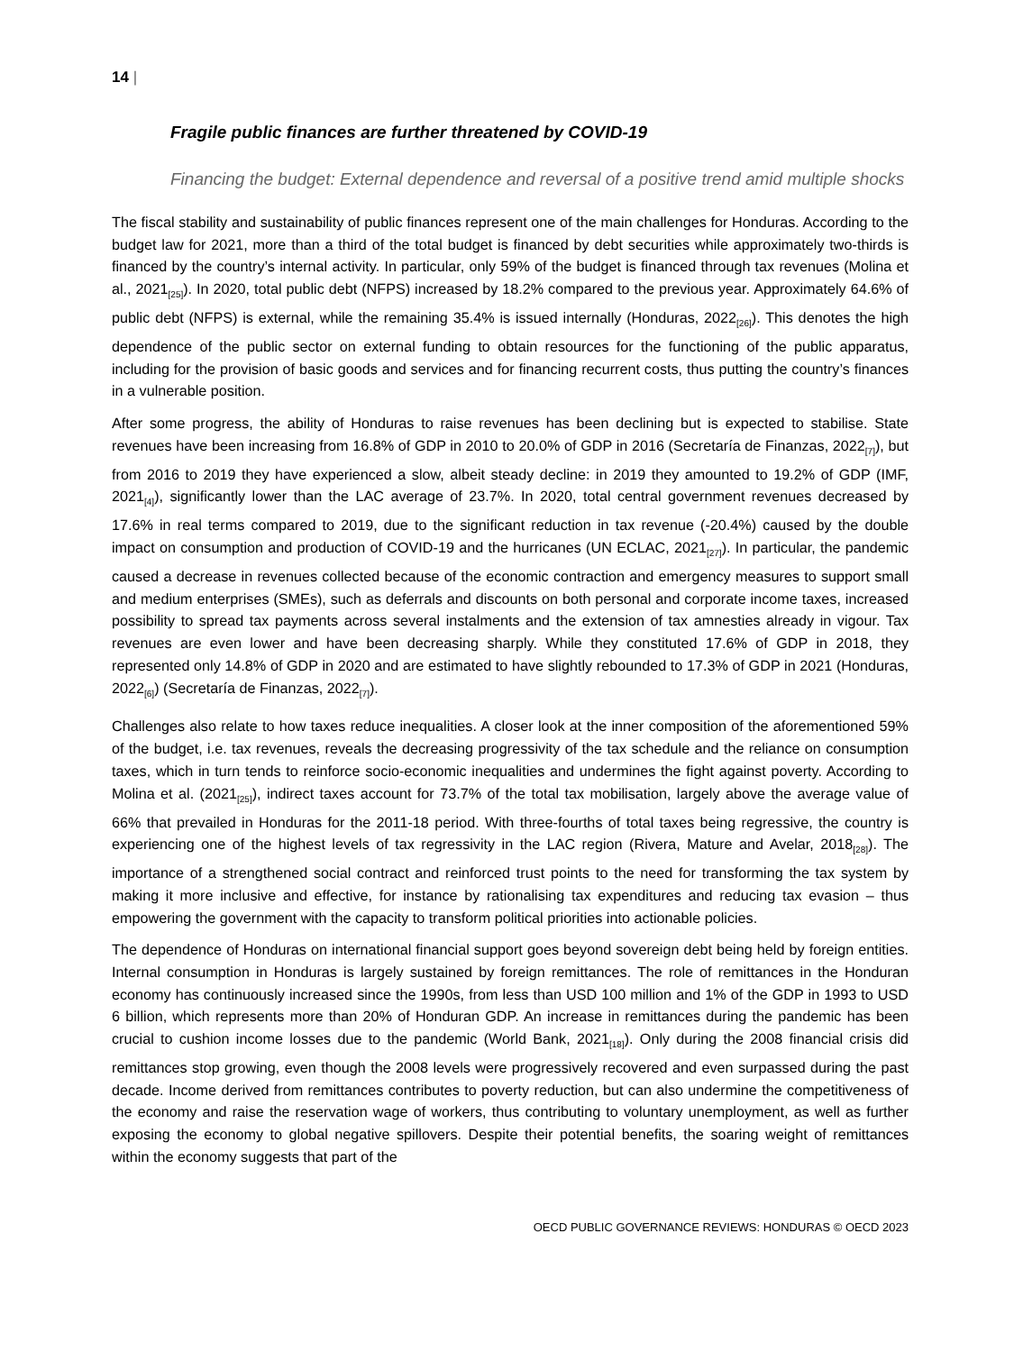14 |
Fragile public finances are further threatened by COVID-19
Financing the budget: External dependence and reversal of a positive trend amid multiple shocks
The fiscal stability and sustainability of public finances represent one of the main challenges for Honduras. According to the budget law for 2021, more than a third of the total budget is financed by debt securities while approximately two-thirds is financed by the country’s internal activity. In particular, only 59% of the budget is financed through tax revenues (Molina et al., 2021<sub>[25]</sub>). In 2020, total public debt (NFPS) increased by 18.2% compared to the previous year. Approximately 64.6% of public debt (NFPS) is external, while the remaining 35.4% is issued internally (Honduras, 2022<sub>[26]</sub>). This denotes the high dependence of the public sector on external funding to obtain resources for the functioning of the public apparatus, including for the provision of basic goods and services and for financing recurrent costs, thus putting the country’s finances in a vulnerable position.
After some progress, the ability of Honduras to raise revenues has been declining but is expected to stabilise. State revenues have been increasing from 16.8% of GDP in 2010 to 20.0% of GDP in 2016 (Secretaría de Finanzas, 2022<sub>[7]</sub>), but from 2016 to 2019 they have experienced a slow, albeit steady decline: in 2019 they amounted to 19.2% of GDP (IMF, 2021<sub>[4]</sub>), significantly lower than the LAC average of 23.7%. In 2020, total central government revenues decreased by 17.6% in real terms compared to 2019, due to the significant reduction in tax revenue (-20.4%) caused by the double impact on consumption and production of COVID-19 and the hurricanes (UN ECLAC, 2021<sub>[27]</sub>). In particular, the pandemic caused a decrease in revenues collected because of the economic contraction and emergency measures to support small and medium enterprises (SMEs), such as deferrals and discounts on both personal and corporate income taxes, increased possibility to spread tax payments across several instalments and the extension of tax amnesties already in vigour. Tax revenues are even lower and have been decreasing sharply. While they constituted 17.6% of GDP in 2018, they represented only 14.8% of GDP in 2020 and are estimated to have slightly rebounded to 17.3% of GDP in 2021 (Honduras, 2022<sub>[6]</sub>) (Secretaría de Finanzas, 2022<sub>[7]</sub>).
Challenges also relate to how taxes reduce inequalities. A closer look at the inner composition of the aforementioned 59% of the budget, i.e. tax revenues, reveals the decreasing progressivity of the tax schedule and the reliance on consumption taxes, which in turn tends to reinforce socio-economic inequalities and undermines the fight against poverty. According to Molina et al. (2021<sub>[25]</sub>), indirect taxes account for 73.7% of the total tax mobilisation, largely above the average value of 66% that prevailed in Honduras for the 2011-18 period. With three-fourths of total taxes being regressive, the country is experiencing one of the highest levels of tax regressivity in the LAC region (Rivera, Mature and Avelar, 2018<sub>[28]</sub>). The importance of a strengthened social contract and reinforced trust points to the need for transforming the tax system by making it more inclusive and effective, for instance by rationalising tax expenditures and reducing tax evasion – thus empowering the government with the capacity to transform political priorities into actionable policies.
The dependence of Honduras on international financial support goes beyond sovereign debt being held by foreign entities. Internal consumption in Honduras is largely sustained by foreign remittances. The role of remittances in the Honduran economy has continuously increased since the 1990s, from less than USD 100 million and 1% of the GDP in 1993 to USD 6 billion, which represents more than 20% of Honduran GDP. An increase in remittances during the pandemic has been crucial to cushion income losses due to the pandemic (World Bank, 2021<sub>[18]</sub>). Only during the 2008 financial crisis did remittances stop growing, even though the 2008 levels were progressively recovered and even surpassed during the past decade. Income derived from remittances contributes to poverty reduction, but can also undermine the competitiveness of the economy and raise the reservation wage of workers, thus contributing to voluntary unemployment, as well as further exposing the economy to global negative spillovers. Despite their potential benefits, the soaring weight of remittances within the economy suggests that part of the
OECD PUBLIC GOVERNANCE REVIEWS: HONDURAS © OECD 2023